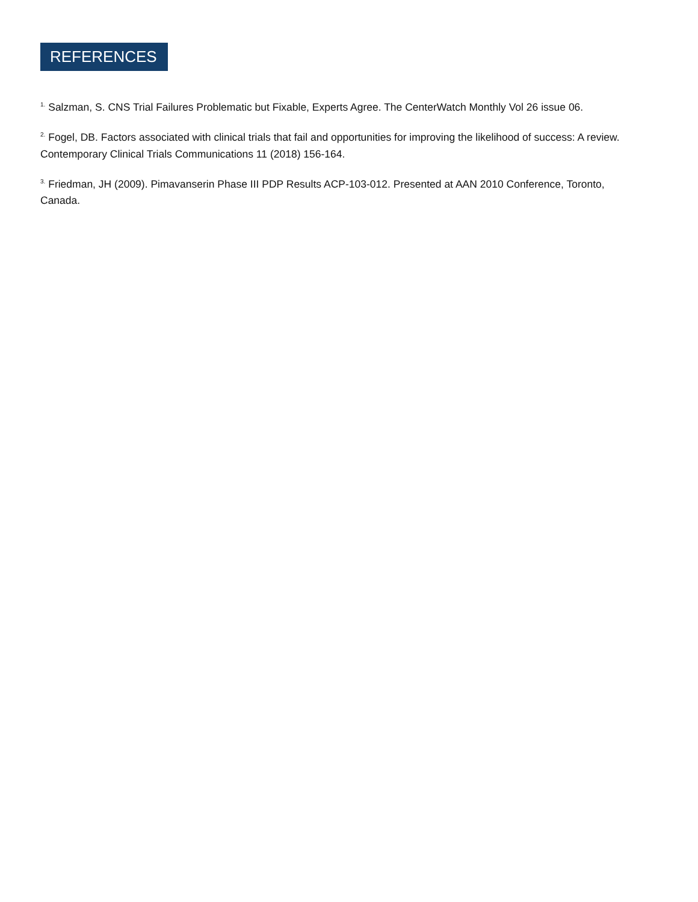REFERENCES
<sup>1.</sup> Salzman, S. CNS Trial Failures Problematic but Fixable, Experts Agree. The CenterWatch Monthly Vol 26 issue 06.
<sup>2.</sup> Fogel, DB. Factors associated with clinical trials that fail and opportunities for improving the likelihood of success: A review. Contemporary Clinical Trials Communications 11 (2018) 156-164.
<sup>3.</sup> Friedman, JH (2009). Pimavanserin Phase III PDP Results ACP-103-012. Presented at AAN 2010 Conference, Toronto, Canada.